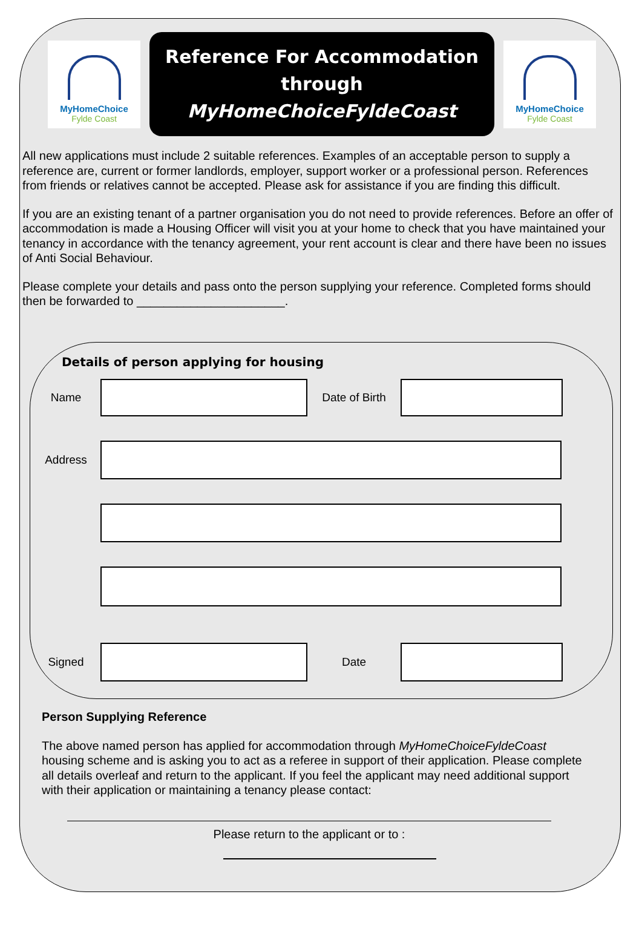MyHomeChoice
Fylde Coast
Reference For Accommodation
through
MyHomeChoiceFyldeCoast
MyHomeChoice
Fylde Coast
All new applications must include 2 suitable references. Examples of an acceptable person to supply a reference are, current or former landlords, employer, support worker or a professional person. References from friends or relatives cannot be accepted. Please ask for assistance if you are finding this difficult.
If you are an existing tenant of a partner organisation you do not need to provide references. Before an offer of accommodation is made a Housing Officer will visit you at your home to check that you have maintained your tenancy in accordance with the tenancy agreement, your rent account is clear and there have been no issues of Anti Social Behaviour.
Please complete your details and pass onto the person supplying your reference. Completed forms should then be forwarded to ______________________.
Details of person applying for housing
Name Date of Birth
Address
Signed Date
Person Supplying Reference
The above named person has applied for accommodation through MyHomeChoiceFyldeCoast housing scheme and is asking you to act as a referee in support of their application. Please complete all details overleaf and return to the applicant. If you feel the applicant may need additional support with their application or maintaining a tenancy please contact:
Please return to the applicant or to :